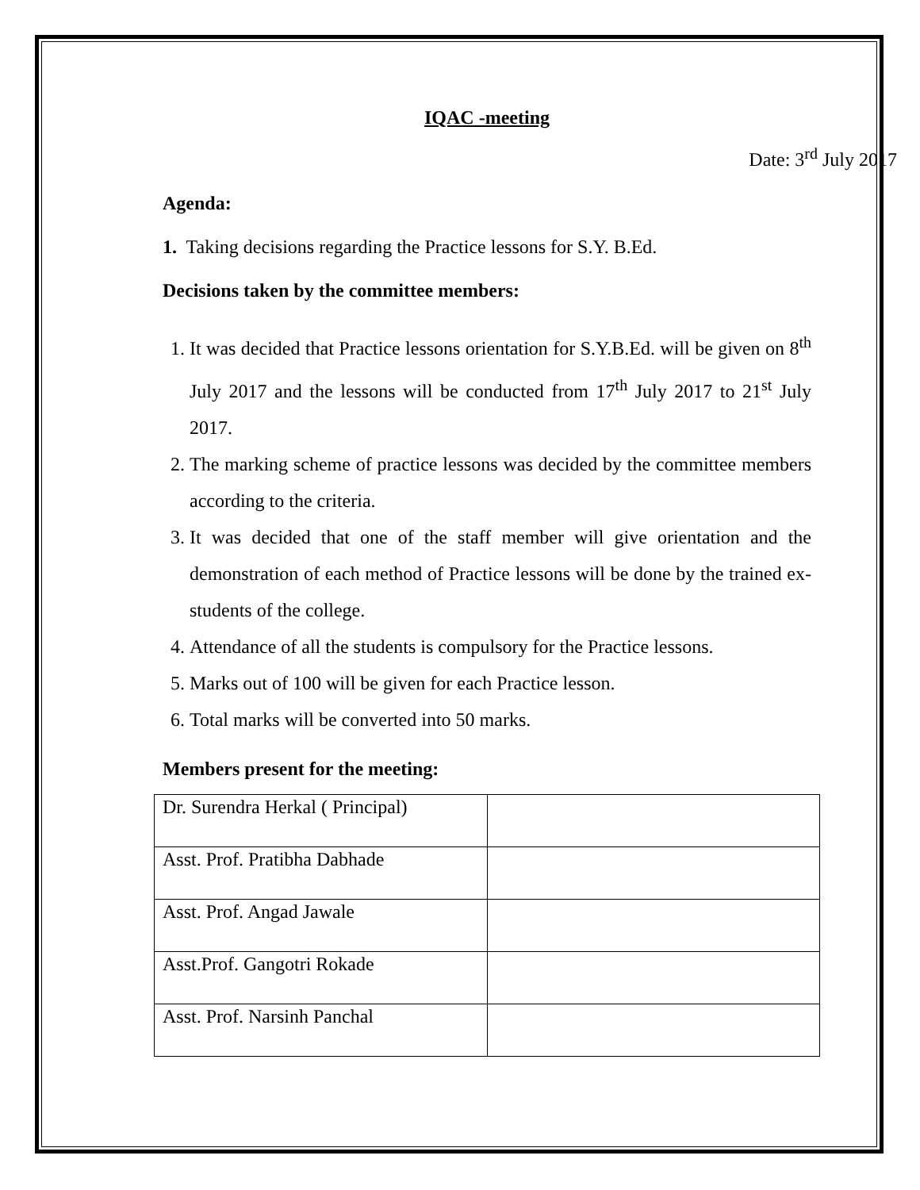IQAC -meeting
Date: 3<sup>rd</sup> July 2017
Agenda:
1. Taking decisions regarding the Practice lessons for S.Y. B.Ed.
Decisions taken by the committee members:
1. It was decided that Practice lessons orientation for S.Y.B.Ed. will be given on 8<sup>th</sup> July 2017 and the lessons will be conducted from 17<sup>th</sup> July 2017 to 21<sup>st</sup> July 2017.
2. The marking scheme of practice lessons was decided by the committee members according to the criteria.
3. It was decided that one of the staff member will give orientation and the demonstration of each method of Practice lessons will be done by the trained ex-students of the college.
4. Attendance of all the students is compulsory for the Practice lessons.
5. Marks out of 100 will be given for each Practice lesson.
6. Total marks will be converted into 50 marks.
Members present for the meeting:
| Dr. Surendra Herkal ( Principal) | |
| Asst. Prof. Pratibha Dabhade | |
| Asst. Prof. Angad Jawale | |
| Asst.Prof. Gangotri Rokade | |
| Asst. Prof. Narsinh Panchal | |